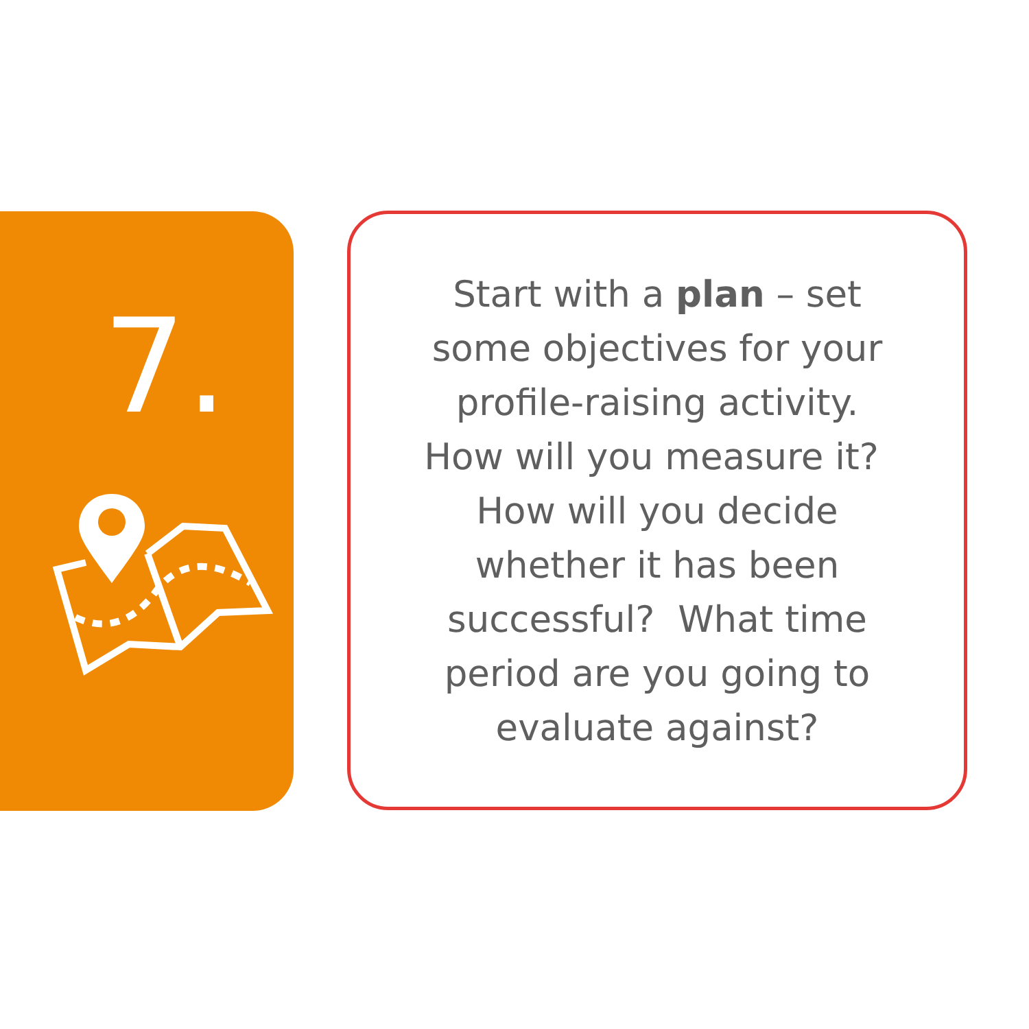7.
Start with a plan – set some objectives for your profile-raising activity. How will you measure it? How will you decide whether it has been successful? What time period are you going to evaluate against?